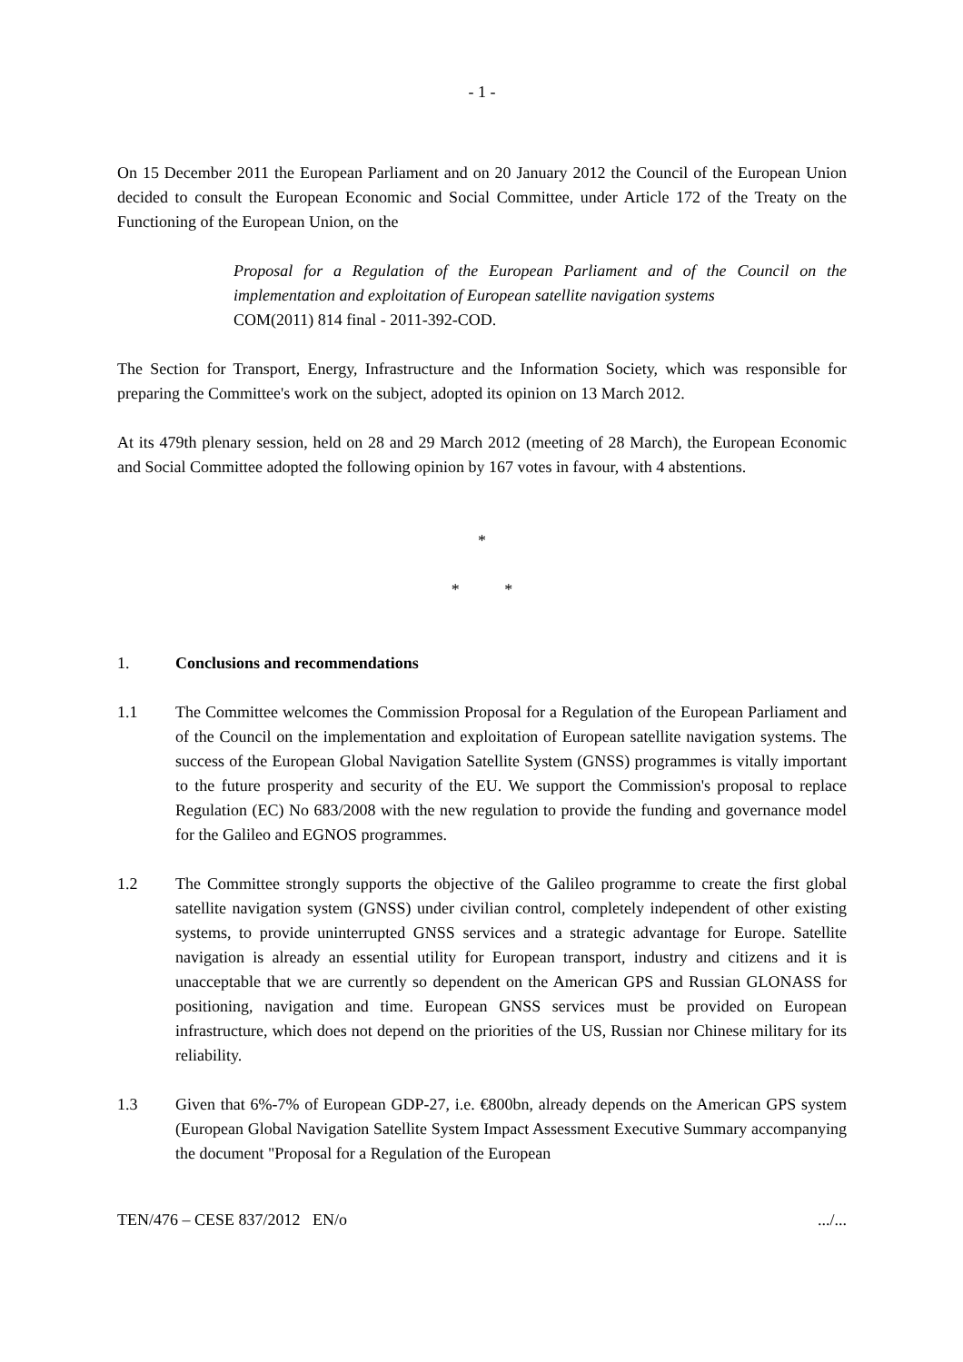- 1 -
On 15 December 2011 the European Parliament and on 20 January 2012 the Council of the European Union decided to consult the European Economic and Social Committee, under Article 172 of the Treaty on the Functioning of the European Union, on the
Proposal for a Regulation of the European Parliament and of the Council on the implementation and exploitation of European satellite navigation systems
COM(2011) 814 final - 2011-392-COD.
The Section for Transport, Energy, Infrastructure and the Information Society, which was responsible for preparing the Committee's work on the subject, adopted its opinion on 13 March 2012.
At its 479th plenary session, held on 28 and 29 March 2012 (meeting of 28 March), the European Economic and Social Committee adopted the following opinion by 167 votes in favour, with 4 abstentions.
*
* *
1. Conclusions and recommendations
1.1 The Committee welcomes the Commission Proposal for a Regulation of the European Parliament and of the Council on the implementation and exploitation of European satellite navigation systems. The success of the European Global Navigation Satellite System (GNSS) programmes is vitally important to the future prosperity and security of the EU. We support the Commission's proposal to replace Regulation (EC) No 683/2008 with the new regulation to provide the funding and governance model for the Galileo and EGNOS programmes.
1.2 The Committee strongly supports the objective of the Galileo programme to create the first global satellite navigation system (GNSS) under civilian control, completely independent of other existing systems, to provide uninterrupted GNSS services and a strategic advantage for Europe. Satellite navigation is already an essential utility for European transport, industry and citizens and it is unacceptable that we are currently so dependent on the American GPS and Russian GLONASS for positioning, navigation and time. European GNSS services must be provided on European infrastructure, which does not depend on the priorities of the US, Russian nor Chinese military for its reliability.
1.3 Given that 6%-7% of European GDP-27, i.e. €800bn, already depends on the American GPS system (European Global Navigation Satellite System Impact Assessment Executive Summary accompanying the document "Proposal for a Regulation of the European
TEN/476 – CESE 837/2012 EN/o.../...